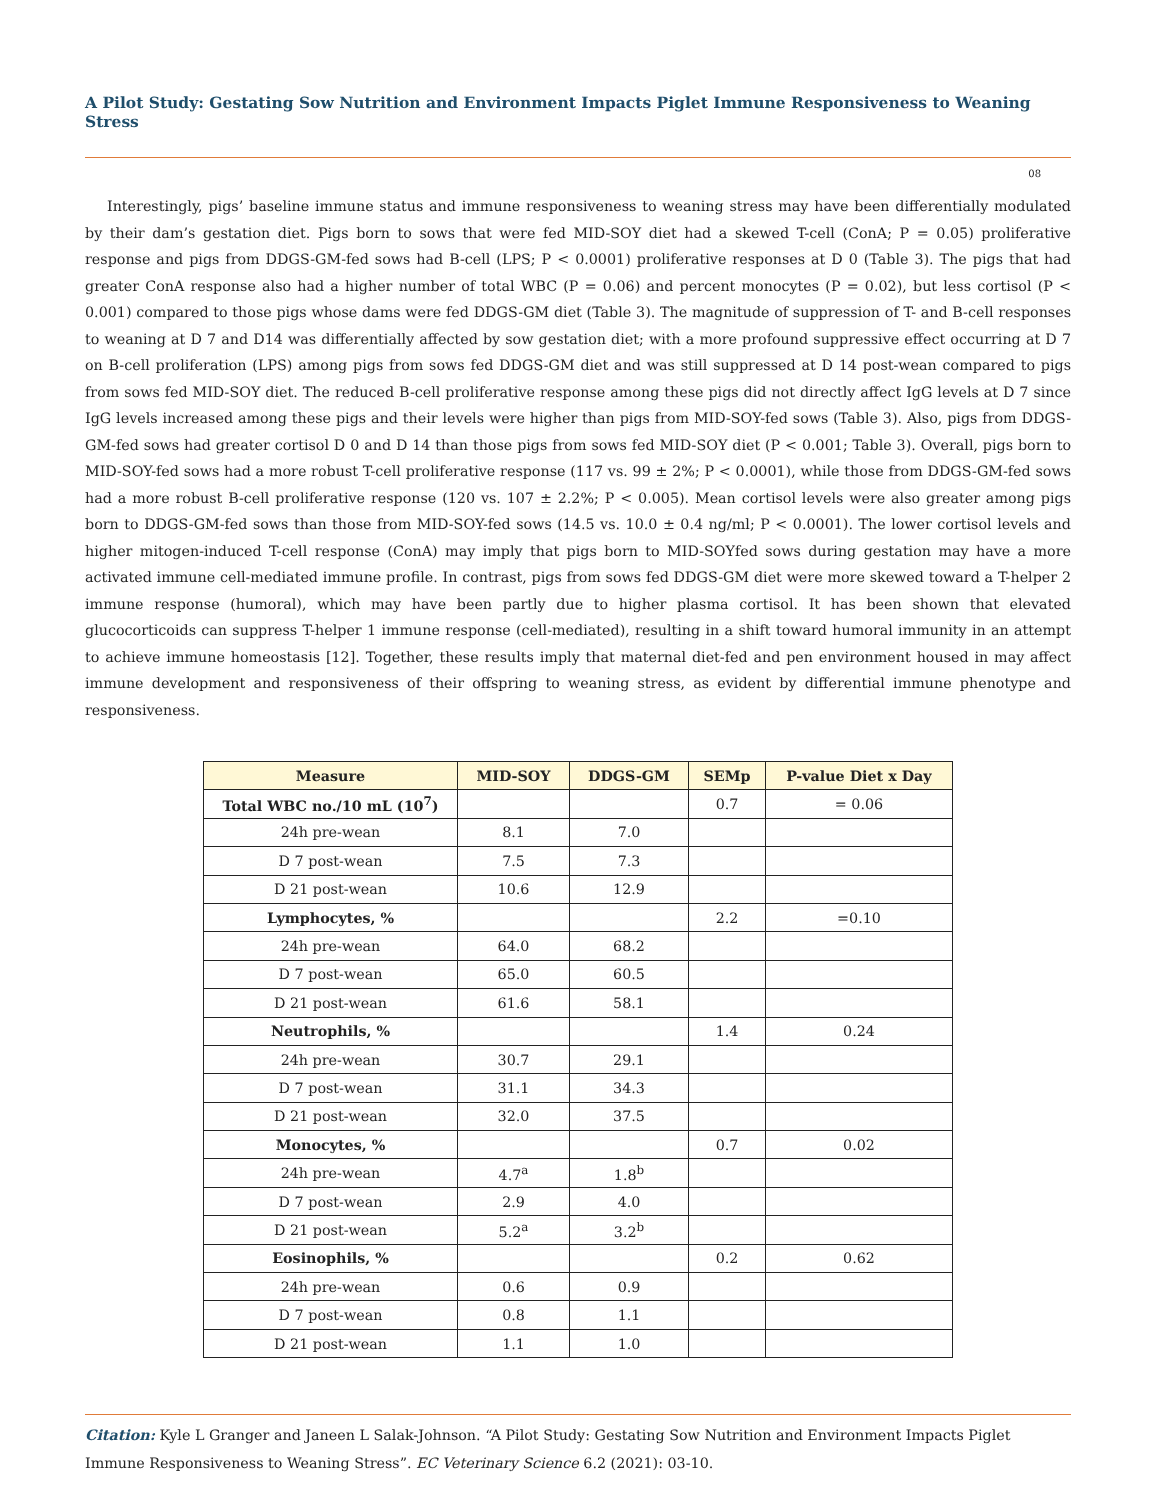A Pilot Study: Gestating Sow Nutrition and Environment Impacts Piglet Immune Responsiveness to Weaning Stress
08
Interestingly, pigs’ baseline immune status and immune responsiveness to weaning stress may have been differentially modulated by their dam’s gestation diet. Pigs born to sows that were fed MID-SOY diet had a skewed T-cell (ConA; P = 0.05) proliferative response and pigs from DDGS-GM-fed sows had B-cell (LPS; P < 0.0001) proliferative responses at D 0 (Table 3). The pigs that had greater ConA response also had a higher number of total WBC (P = 0.06) and percent monocytes (P = 0.02), but less cortisol (P < 0.001) compared to those pigs whose dams were fed DDGS-GM diet (Table 3). The magnitude of suppression of T- and B-cell responses to weaning at D 7 and D14 was differentially affected by sow gestation diet; with a more profound suppressive effect occurring at D 7 on B-cell proliferation (LPS) among pigs from sows fed DDGS-GM diet and was still suppressed at D 14 post-wean compared to pigs from sows fed MID-SOY diet. The reduced B-cell proliferative response among these pigs did not directly affect IgG levels at D 7 since IgG levels increased among these pigs and their levels were higher than pigs from MID-SOY-fed sows (Table 3). Also, pigs from DDGS-GM-fed sows had greater cortisol D 0 and D 14 than those pigs from sows fed MID-SOY diet (P < 0.001; Table 3). Overall, pigs born to MID-SOY-fed sows had a more robust T-cell proliferative response (117 vs. 99 ± 2%; P < 0.0001), while those from DDGS-GM-fed sows had a more robust B-cell proliferative response (120 vs. 107 ± 2.2%; P < 0.005). Mean cortisol levels were also greater among pigs born to DDGS-GM-fed sows than those from MID-SOY-fed sows (14.5 vs. 10.0 ± 0.4 ng/ml; P < 0.0001). The lower cortisol levels and higher mitogen-induced T-cell response (ConA) may imply that pigs born to MID-SOYfed sows during gestation may have a more activated immune cell-mediated immune profile. In contrast, pigs from sows fed DDGS-GM diet were more skewed toward a T-helper 2 immune response (humoral), which may have been partly due to higher plasma cortisol. It has been shown that elevated glucocorticoids can suppress T-helper 1 immune response (cell-mediated), resulting in a shift toward humoral immunity in an attempt to achieve immune homeostasis [12]. Together, these results imply that maternal diet-fed and pen environment housed in may affect immune development and responsiveness of their offspring to weaning stress, as evident by differential immune phenotype and responsiveness.
| Measure | MID-SOY | DDGS-GM | SEMp | P-value Diet x Day |
| --- | --- | --- | --- | --- |
| Total WBC no./10 mL (10<sup>7</sup>) | | | 0.7 | = 0.06 |
| 24h pre-wean | 8.1 | 7.0 | | |
| D 7 post-wean | 7.5 | 7.3 | | |
| D 21 post-wean | 10.6 | 12.9 | | |
| Lymphocytes, % | | | 2.2 | =0.10 |
| 24h pre-wean | 64.0 | 68.2 | | |
| D 7 post-wean | 65.0 | 60.5 | | |
| D 21 post-wean | 61.6 | 58.1 | | |
| Neutrophils, % | | | 1.4 | 0.24 |
| 24h pre-wean | 30.7 | 29.1 | | |
| D 7 post-wean | 31.1 | 34.3 | | |
| D 21 post-wean | 32.0 | 37.5 | | |
| Monocytes, % | | | 0.7 | 0.02 |
| 24h pre-wean | 4.7<sup>a</sup> | 1.8<sup>b</sup> | | |
| D 7 post-wean | 2.9 | 4.0 | | |
| D 21 post-wean | 5.2<sup>a</sup> | 3.2<sup>b</sup> | | |
| Eosinophils, % | | | 0.2 | 0.62 |
| 24h pre-wean | 0.6 | 0.9 | | |
| D 7 post-wean | 0.8 | 1.1 | | |
| D 21 post-wean | 1.1 | 1.0 | | |
Citation: Kyle L Granger and Janeen L Salak-Johnson. “A Pilot Study: Gestating Sow Nutrition and Environment Impacts Piglet Immune Responsiveness to Weaning Stress”. EC Veterinary Science 6.2 (2021): 03-10.